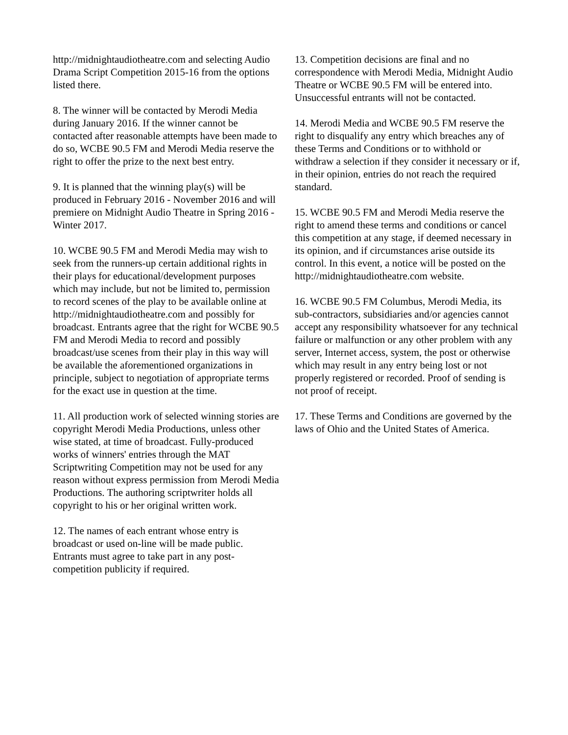http://midnightaudiotheatre.com and selecting Audio Drama Script Competition 2015-16 from the options listed there.
8. The winner will be contacted by Merodi Media during January 2016. If the winner cannot be contacted after reasonable attempts have been made to do so, WCBE 90.5 FM and Merodi Media reserve the right to offer the prize to the next best entry.
9. It is planned that the winning play(s) will be produced in February 2016 - November 2016 and will premiere on Midnight Audio Theatre in Spring 2016 - Winter 2017.
10. WCBE 90.5 FM and Merodi Media may wish to seek from the runners-up certain additional rights in their plays for educational/development purposes which may include, but not be limited to, permission to record scenes of the play to be available online at http://midnightaudiotheatre.com and possibly for broadcast. Entrants agree that the right for WCBE 90.5 FM and Merodi Media to record and possibly broadcast/use scenes from their play in this way will be available the aforementioned organizations in principle, subject to negotiation of appropriate terms for the exact use in question at the time.
11. All production work of selected winning stories are copyright Merodi Media Productions, unless other wise stated, at time of broadcast. Fully-produced works of winners' entries through the MAT Scriptwriting Competition may not be used for any reason without express permission from Merodi Media Productions. The authoring scriptwriter holds all copyright to his or her original written work.
12. The names of each entrant whose entry is broadcast or used on-line will be made public. Entrants must agree to take part in any post-competition publicity if required.
13. Competition decisions are final and no correspondence with Merodi Media, Midnight Audio Theatre or WCBE 90.5 FM will be entered into. Unsuccessful entrants will not be contacted.
14. Merodi Media and WCBE 90.5 FM reserve the right to disqualify any entry which breaches any of these Terms and Conditions or to withhold or withdraw a selection if they consider it necessary or if, in their opinion, entries do not reach the required standard.
15. WCBE 90.5 FM and Merodi Media reserve the right to amend these terms and conditions or cancel this competition at any stage, if deemed necessary in its opinion, and if circumstances arise outside its control. In this event, a notice will be posted on the http://midnightaudiotheatre.com website.
16. WCBE 90.5 FM Columbus, Merodi Media, its sub-contractors, subsidiaries and/or agencies cannot accept any responsibility whatsoever for any technical failure or malfunction or any other problem with any server, Internet access, system, the post or otherwise which may result in any entry being lost or not properly registered or recorded. Proof of sending is not proof of receipt.
17. These Terms and Conditions are governed by the laws of Ohio and the United States of America.